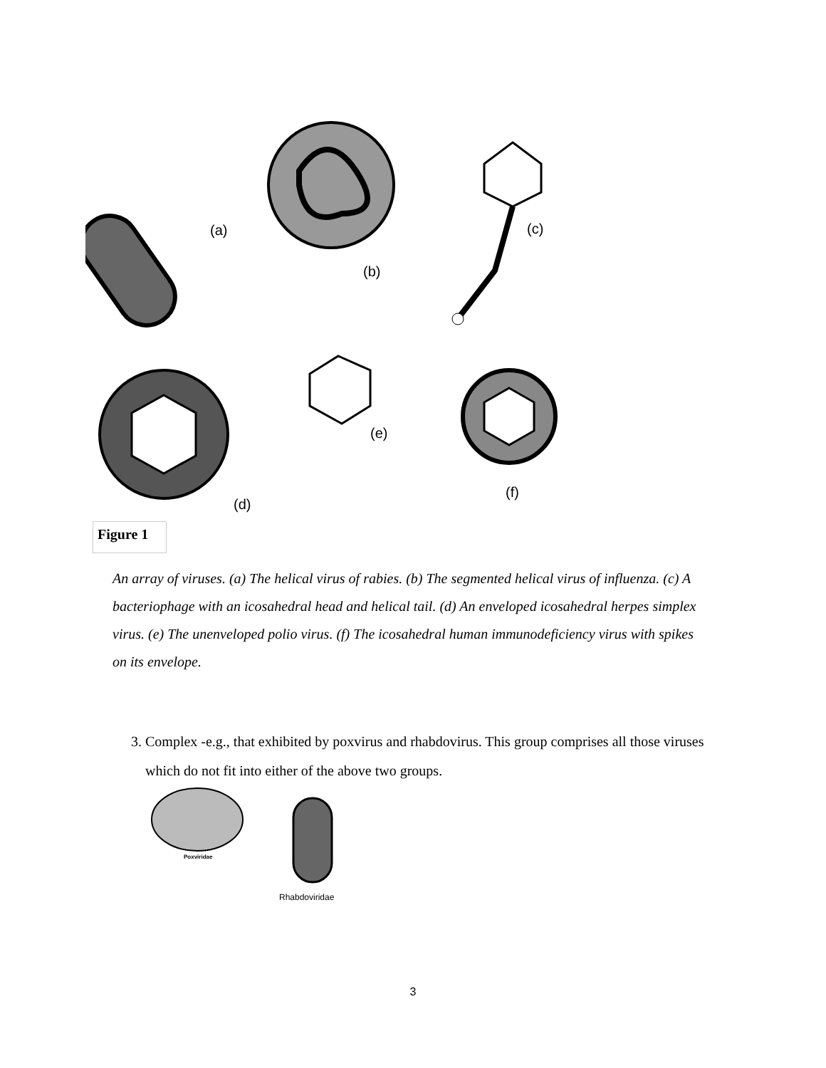(a)
(b)
(c)
(d)
(e)
(f)
Figure 1
An array of viruses. (a) The helical virus of rabies. (b) The segmented helical virus of influenza. (c) A bacteriophage with an icosahedral head and helical tail. (d) An enveloped icosahedral herpes simplex virus. (e) The unenveloped polio virus. (f) The icosahedral human immunodeficiency virus with spikes on its envelope.
3. Complex -e.g., that exhibited by poxvirus and rhabdovirus. This group comprises all those viruses which do not fit into either of the above two groups.
Poxviridae
Rhabdoviridae
3